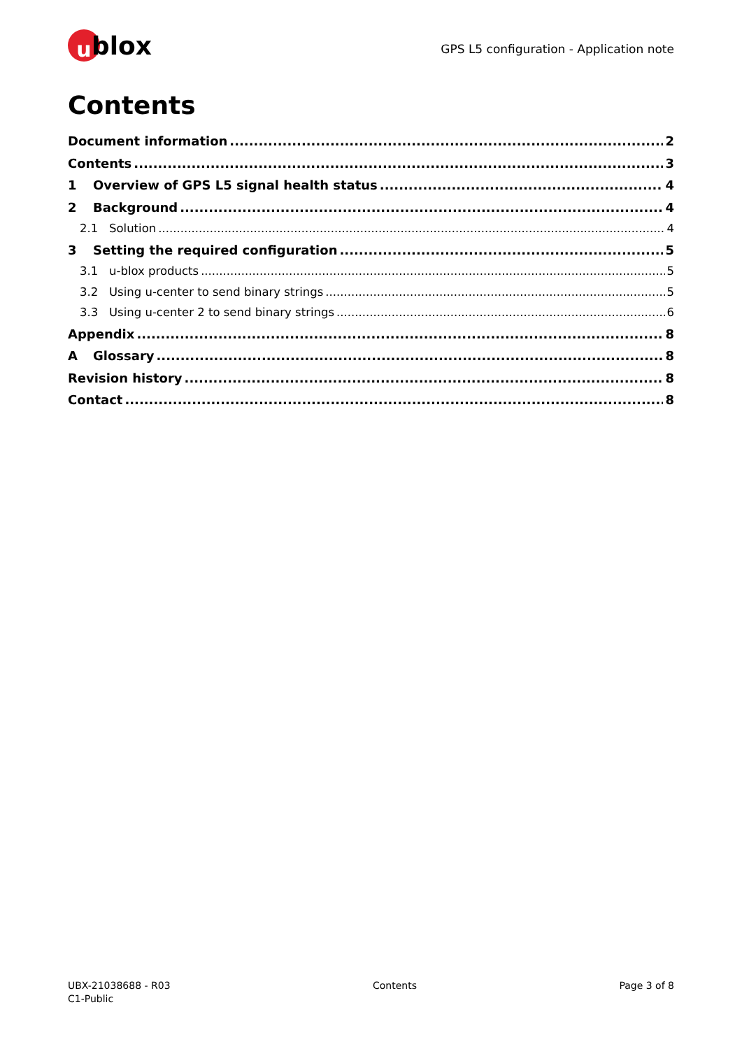ublox
GPS L5 configuration - Application note
Contents
Document information 2
Contents 3
1 Overview of GPS L5 signal health status 4
2 Background 4
2.1 Solution 4
3 Setting the required configuration 5
3.1 u-blox products 5
3.2 Using u-center to send binary strings 5
3.3 Using u-center 2 to send binary strings 6
Appendix 8
A Glossary 8
Revision history 8
Contact 8
UBX-21038688 - R03
C1-Public
Contents Page 3 of 8